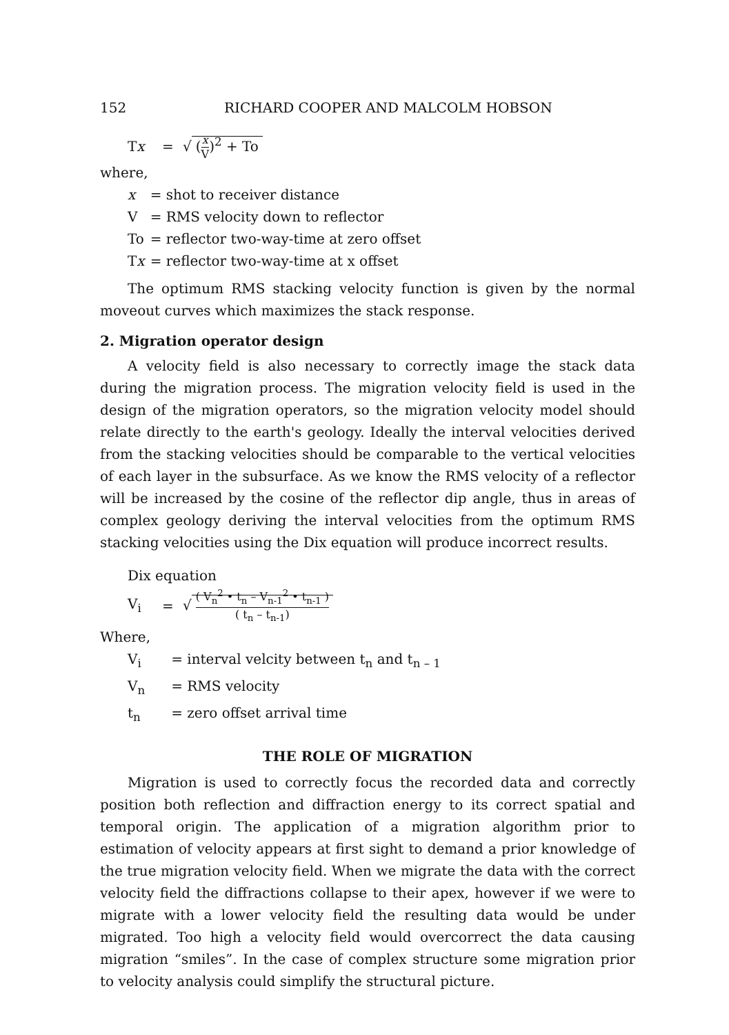152 RICHARD COOPER AND MALCOLM HOBSON
Tx = √ (x V)<sup>2</sup> + To
where,
| x | = shot to receiver distance |
| V | = RMS velocity down to reflector |
| To | = reflector two-way-time at zero offset |
| T x | = reflector two-way-time at x offset |
The optimum RMS stacking velocity function is given by the normal moveout curves which maximizes the stack response.
2. Migration operator design
A velocity field is also necessary to correctly image the stack data during the migration process. The migration velocity field is used in the design of the migration operators, so the migration velocity model should relate directly to the earth's geology. Ideally the interval velocities derived from the stacking velocities should be comparable to the vertical velocities of each layer in the subsurface. As we know the RMS velocity of a reflector will be increased by the cosine of the reflector dip angle, thus in areas of complex geology deriving the interval velocities from the optimum RMS stacking velocities using the Dix equation will produce incorrect results.
Dix equation
V<sub>i</sub> = √ ( V<sub>n</sub><sup>2</sup> • t<sub>n</sub> – V<sub>n-1</sub><sup>2</sup> • t<sub>n-1</sub> ) ( t<sub>n</sub> – t<sub>n-1</sub>)
Where,
| V<sub>i</sub> | = interval velcity between t<sub>n</sub> and t<sub>n – 1</sub> |
| V<sub>n</sub> | = RMS velocity |
| t<sub>n</sub> | = zero offset arrival time |
THE ROLE OF MIGRATION
Migration is used to correctly focus the recorded data and correctly position both reflection and diffraction energy to its correct spatial and temporal origin. The application of a migration algorithm prior to estimation of velocity appears at first sight to demand a prior knowledge of the true migration velocity field. When we migrate the data with the correct velocity field the diffractions collapse to their apex, however if we were to migrate with a lower velocity field the resulting data would be under migrated. Too high a velocity field would overcorrect the data causing migration “smiles”. In the case of complex structure some migration prior to velocity analysis could simplify the structural picture.